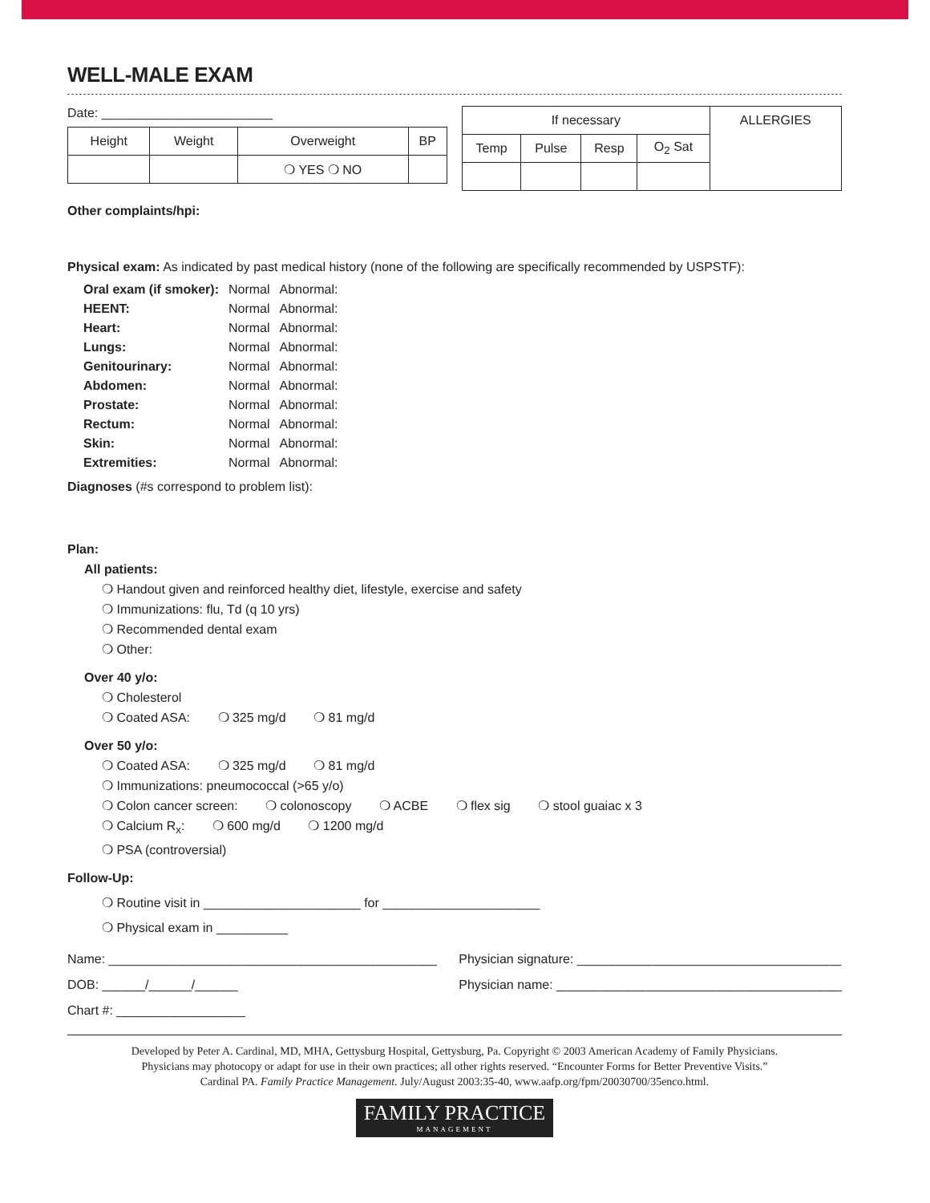WELL-MALE EXAM
Date: ________________________
| Height | Weight | Overweight | BP |
| | | ❍ YES ❍ NO | |
| If necessary | | | | ALLERGIES |
| Temp | Pulse | Resp | O<sub>2</sub> Sat | |
Other complaints/hpi:
Physical exam: As indicated by past medical history (none of the following are specifically recommended by USPSTF):
| Oral exam (if smoker): | Normal | Abnormal: |
| HEENT: | Normal | Abnormal: |
| Heart: | Normal | Abnormal: |
| Lungs: | Normal | Abnormal: |
| Genitourinary: | Normal | Abnormal: |
| Abdomen: | Normal | Abnormal: |
| Prostate: | Normal | Abnormal: |
| Rectum: | Normal | Abnormal: |
| Skin: | Normal | Abnormal: |
| Extremities: | Normal | Abnormal: |
Diagnoses (#s correspond to problem list):
Plan:
All patients:
❍ Handout given and reinforced healthy diet, lifestyle, exercise and safety
❍ Immunizations: flu, Td (q 10 yrs)
❍ Recommended dental exam
❍ Other:
Over 40 y/o:
❍ Cholesterol
❍ Coated ASA: ❍ 325 mg/d ❍ 81 mg/d
Over 50 y/o:
❍ Coated ASA: ❍ 325 mg/d ❍ 81 mg/d
❍ Immunizations: pneumococcal (>65 y/o)
❍ Colon cancer screen: ❍ colonoscopy ❍ ACBE ❍ flex sig ❍ stool guaiac x 3
❍ Calcium R<sub>x</sub>: ❍ 600 mg/d ❍ 1200 mg/d
❍ PSA (controversial)
Follow-Up:
❍ Routine visit in ______________________ for ______________________
❍ Physical exam in __________
Name: ______________________________________________
DOB: ______/______/______
Chart #: __________________
Physician signature: _____________________________________
Physician name: ________________________________________
Developed by Peter A. Cardinal, MD, MHA, Gettysburg Hospital, Gettysburg, Pa. Copyright © 2003 American Academy of Family Physicians.
Physicians may photocopy or adapt for use in their own practices; all other rights reserved. “Encounter Forms for Better Preventive Visits.”
Cardinal PA. Family Practice Management. July/August 2003:35-40, www.aafp.org/fpm/20030700/35enco.html.
FAMILY PRACTICE MANAGEMENT